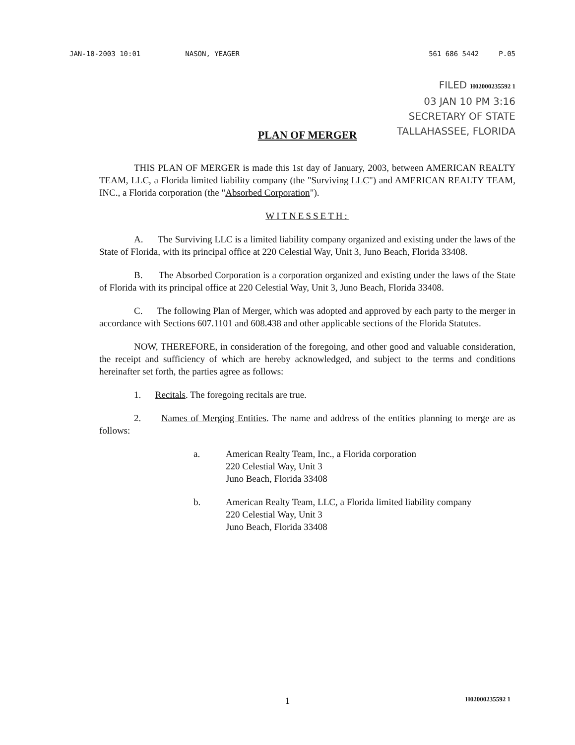JAN-10-2003 10:01 NASON, YEAGER 561 686 5442 P.05
FILED H02000235592 1
03 JAN 10 PM 3:16
SECRETARY OF STATE
TALLAHASSEE, FLORIDA
PLAN OF MERGER
THIS PLAN OF MERGER is made this 1st day of January, 2003, between AMERICAN REALTY TEAM, LLC, a Florida limited liability company (the "Surviving LLC") and AMERICAN REALTY TEAM, INC., a Florida corporation (the "Absorbed Corporation").
WITNESSETH:
A. The Surviving LLC is a limited liability company organized and existing under the laws of the State of Florida, with its principal office at 220 Celestial Way, Unit 3, Juno Beach, Florida 33408.
B. The Absorbed Corporation is a corporation organized and existing under the laws of the State of Florida with its principal office at 220 Celestial Way, Unit 3, Juno Beach, Florida 33408.
C. The following Plan of Merger, which was adopted and approved by each party to the merger in accordance with Sections 607.1101 and 608.438 and other applicable sections of the Florida Statutes.
NOW, THEREFORE, in consideration of the foregoing, and other good and valuable consideration, the receipt and sufficiency of which are hereby acknowledged, and subject to the terms and conditions hereinafter set forth, the parties agree as follows:
1. Recitals. The foregoing recitals are true.
2. Names of Merging Entities. The name and address of the entities planning to merge are as follows:
a. American Realty Team, Inc., a Florida corporation
220 Celestial Way, Unit 3
Juno Beach, Florida 33408
b. American Realty Team, LLC, a Florida limited liability company
220 Celestial Way, Unit 3
Juno Beach, Florida 33408
1 H02000235592 1